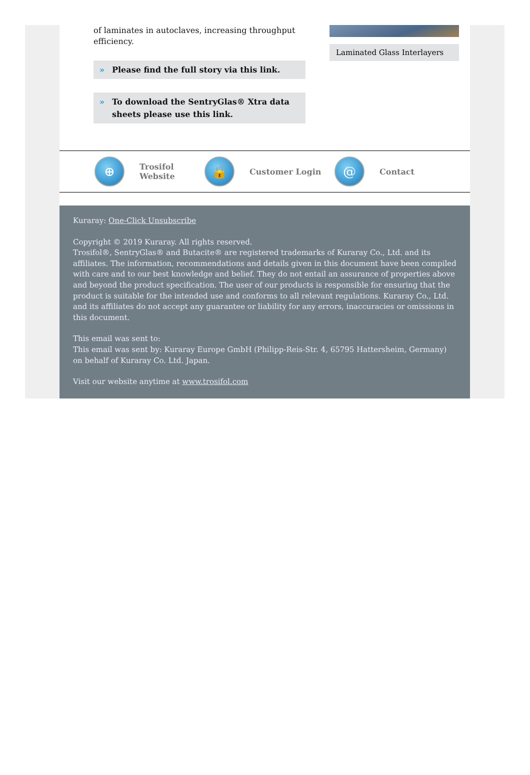of laminates in autoclaves, increasing throughput efficiency.
» Please find the full story via this link.
» To download the SentryGlas® Xtra data sheets please use this link.
Laminated Glass Interlayers
⊕
Trosifol Website
🔒
Customer Login
@
Contact
Kuraray: One-Click Unsubscribe
Copyright © 2019 Kuraray. All rights reserved.
Trosifol®, SentryGlas® and Butacite® are registered trademarks of Kuraray Co., Ltd. and its affiliates. The information, recommendations and details given in this document have been compiled with care and to our best knowledge and belief. They do not entail an assurance of properties above and beyond the product specification. The user of our products is responsible for ensuring that the product is suitable for the intended use and conforms to all relevant regulations. Kuraray Co., Ltd. and its affiliates do not accept any guarantee or liability for any errors, inaccuracies or omissions in this document.
This email was sent to:
This email was sent by: Kuraray Europe GmbH (Philipp-Reis-Str. 4, 65795 Hattersheim, Germany) on behalf of Kuraray Co. Ltd. Japan.
Visit our website anytime at www.trosifol.com